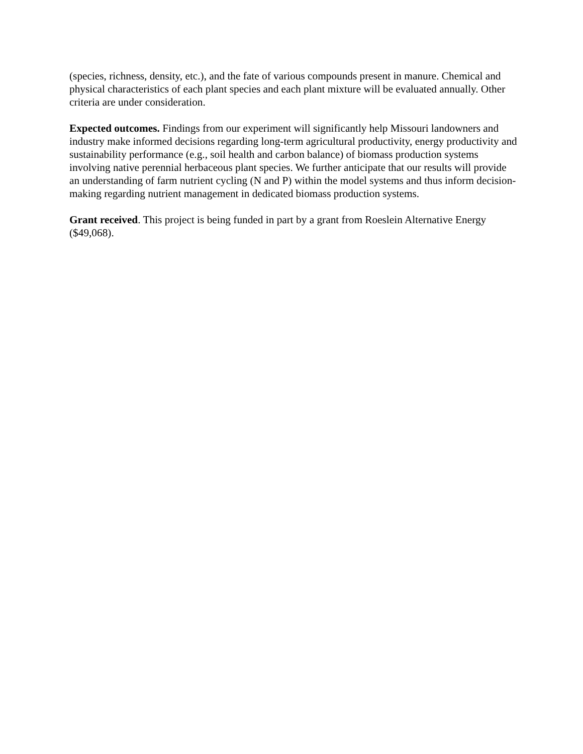(species, richness, density, etc.), and the fate of various compounds present in manure. Chemical and physical characteristics of each plant species and each plant mixture will be evaluated annually. Other criteria are under consideration.
Expected outcomes. Findings from our experiment will significantly help Missouri landowners and industry make informed decisions regarding long-term agricultural productivity, energy productivity and sustainability performance (e.g., soil health and carbon balance) of biomass production systems involving native perennial herbaceous plant species. We further anticipate that our results will provide an understanding of farm nutrient cycling (N and P) within the model systems and thus inform decision-making regarding nutrient management in dedicated biomass production systems.
Grant received. This project is being funded in part by a grant from Roeslein Alternative Energy ($49,068).